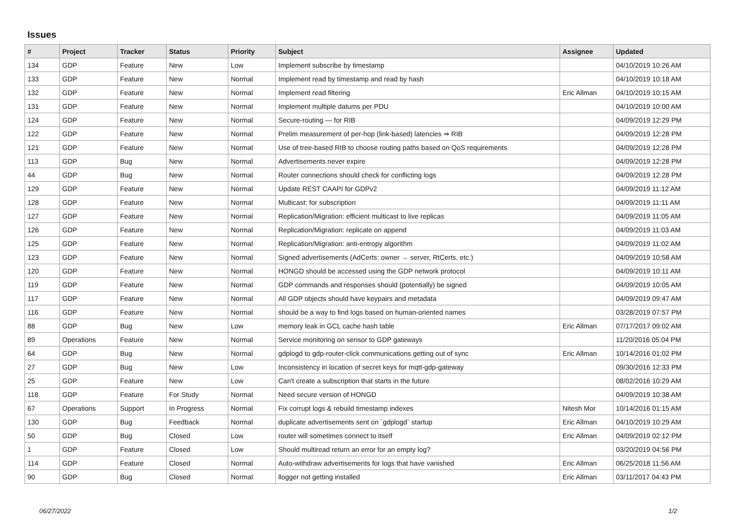Issues
| # | Project | Tracker | Status | Priority | Subject | Assignee | Updated |
| --- | --- | --- | --- | --- | --- | --- | --- |
| 134 | GDP | Feature | New | Low | Implement subscribe by timestamp | | 04/10/2019 10:26 AM |
| 133 | GDP | Feature | New | Normal | Implement read by timestamp and read by hash | | 04/10/2019 10:18 AM |
| 132 | GDP | Feature | New | Normal | Implement read filtering | Eric Allman | 04/10/2019 10:15 AM |
| 131 | GDP | Feature | New | Normal | Implement multiple datums per PDU | | 04/10/2019 10:00 AM |
| 124 | GDP | Feature | New | Normal | Secure-routing — for RIB | | 04/09/2019 12:29 PM |
| 122 | GDP | Feature | New | Normal | Prelim measurement of per-hop (link-based) latencies ⇒ RIB | | 04/09/2019 12:28 PM |
| 121 | GDP | Feature | New | Normal | Use of tree-based RIB to choose routing paths based on QoS requirements | | 04/09/2019 12:28 PM |
| 113 | GDP | Bug | New | Normal | Advertisements never expire | | 04/09/2019 12:28 PM |
| 44 | GDP | Bug | New | Normal | Router connections should check for conflicting logs | | 04/09/2019 12:28 PM |
| 129 | GDP | Feature | New | Normal | Update REST CAAPI for GDPv2 | | 04/09/2019 11:12 AM |
| 128 | GDP | Feature | New | Normal | Multicast: for subscription | | 04/09/2019 11:11 AM |
| 127 | GDP | Feature | New | Normal | Replication/Migration: efficient multicast to live replicas | | 04/09/2019 11:05 AM |
| 126 | GDP | Feature | New | Normal | Replication/Migration: replicate on append | | 04/09/2019 11:03 AM |
| 125 | GDP | Feature | New | Normal | Replication/Migration: anti-entropy algorithm | | 04/09/2019 11:02 AM |
| 123 | GDP | Feature | New | Normal | Signed advertisements (AdCerts: owner → server, RtCerts, etc.) | | 04/09/2019 10:58 AM |
| 120 | GDP | Feature | New | Normal | HONGD should be accessed using the GDP network protocol | | 04/09/2019 10:11 AM |
| 119 | GDP | Feature | New | Normal | GDP commands and responses should (potentially) be signed | | 04/09/2019 10:05 AM |
| 117 | GDP | Feature | New | Normal | All GDP objects should have keypairs and metadata | | 04/09/2019 09:47 AM |
| 116 | GDP | Feature | New | Normal | should be a way to find logs based on human-oriented names | | 03/28/2019 07:57 PM |
| 88 | GDP | Bug | New | Low | memory leak in GCL cache hash table | Eric Allman | 07/17/2017 09:02 AM |
| 89 | Operations | Feature | New | Normal | Service monitoring on sensor to GDP gateways | | 11/20/2016 05:04 PM |
| 64 | GDP | Bug | New | Normal | gdplogd to gdp-router-click communications getting out of sync | Eric Allman | 10/14/2016 01:02 PM |
| 27 | GDP | Bug | New | Low | Inconsistency in location of secret keys for mqtt-gdp-gateway | | 09/30/2016 12:33 PM |
| 25 | GDP | Feature | New | Low | Can't create a subscription that starts in the future | | 08/02/2016 10:29 AM |
| 118 | GDP | Feature | For Study | Normal | Need secure version of HONGD | | 04/09/2019 10:38 AM |
| 67 | Operations | Support | In Progress | Normal | Fix corrupt logs & rebuild timestamp indexes | Nitesh Mor | 10/14/2016 01:15 AM |
| 130 | GDP | Bug | Feedback | Normal | duplicate advertisements sent on `gdplogd` startup | Eric Allman | 04/10/2019 10:29 AM |
| 50 | GDP | Bug | Closed | Low | router will sometimes connect to itself | Eric Allman | 04/09/2019 02:12 PM |
| 1 | GDP | Feature | Closed | Low | Should multiread return an error for an empty log? | | 03/20/2019 04:56 PM |
| 114 | GDP | Feature | Closed | Normal | Auto-withdraw advertisements for logs that have vanished | Eric Allman | 06/25/2018 11:56 AM |
| 90 | GDP | Bug | Closed | Normal | llogger not getting installed | Eric Allman | 03/11/2017 04:43 PM |
06/27/2022 1/2